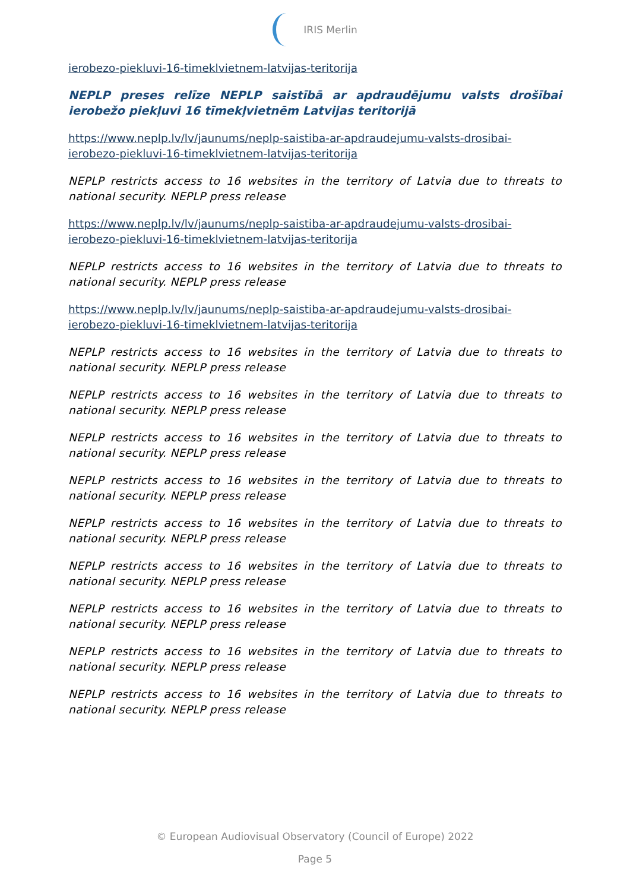IRIS Merlin
ierobezo-piekluvi-16-timeklvietnem-latvijas-teritorija
NEPLP preses relīze NEPLP saistībā ar apdraudējumu valsts drošībai ierobežo piekļuvi 16 tīmekļvietnēm Latvijas teritorijā
https://www.neplp.lv/lv/jaunums/neplp-saistiba-ar-apdraudejumu-valsts-drosibai-ierobezo-piekluvi-16-timeklvietnem-latvijas-teritorija
NEPLP restricts access to 16 websites in the territory of Latvia due to threats to national security. NEPLP press release
https://www.neplp.lv/lv/jaunums/neplp-saistiba-ar-apdraudejumu-valsts-drosibai-ierobezo-piekluvi-16-timeklvietnem-latvijas-teritorija
NEPLP restricts access to 16 websites in the territory of Latvia due to threats to national security. NEPLP press release
https://www.neplp.lv/lv/jaunums/neplp-saistiba-ar-apdraudejumu-valsts-drosibai-ierobezo-piekluvi-16-timeklvietnem-latvijas-teritorija
NEPLP restricts access to 16 websites in the territory of Latvia due to threats to national security. NEPLP press release
NEPLP restricts access to 16 websites in the territory of Latvia due to threats to national security. NEPLP press release
NEPLP restricts access to 16 websites in the territory of Latvia due to threats to national security. NEPLP press release
NEPLP restricts access to 16 websites in the territory of Latvia due to threats to national security. NEPLP press release
NEPLP restricts access to 16 websites in the territory of Latvia due to threats to national security. NEPLP press release
NEPLP restricts access to 16 websites in the territory of Latvia due to threats to national security. NEPLP press release
NEPLP restricts access to 16 websites in the territory of Latvia due to threats to national security. NEPLP press release
NEPLP restricts access to 16 websites in the territory of Latvia due to threats to national security. NEPLP press release
NEPLP restricts access to 16 websites in the territory of Latvia due to threats to national security. NEPLP press release
© European Audiovisual Observatory (Council of Europe) 2022
Page 5